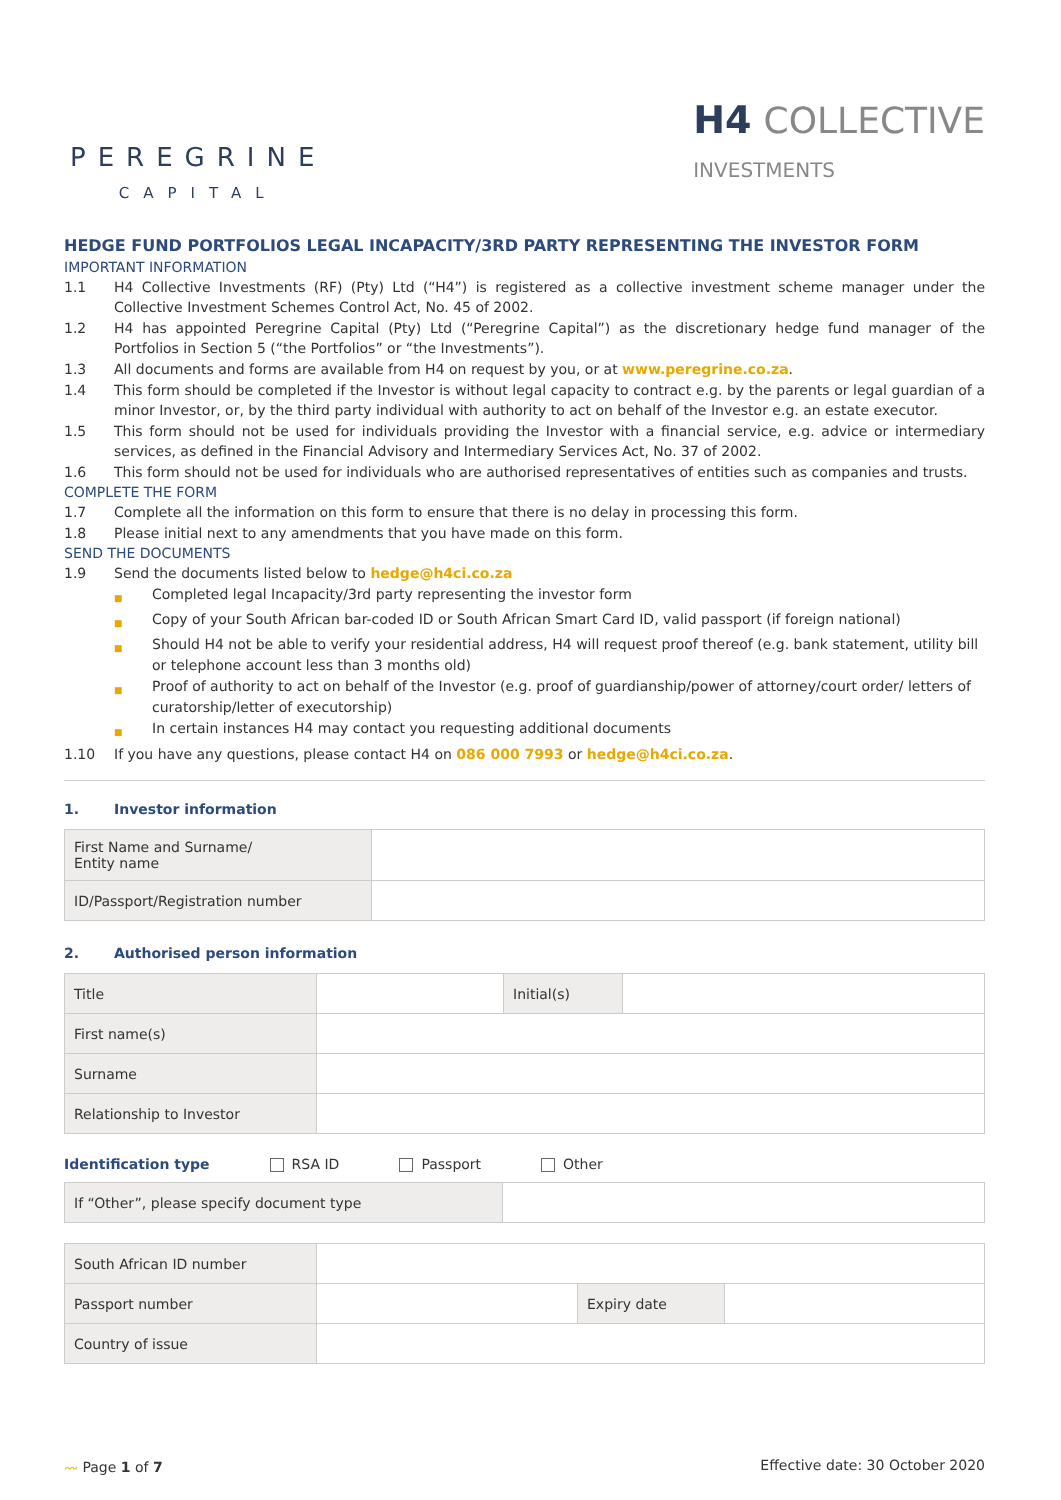PEREGRINE
CAPITAL
H4 COLLECTIVE
INVESTMENTS
HEDGE FUND PORTFOLIOS LEGAL INCAPACITY/3RD PARTY REPRESENTING THE INVESTOR FORM
IMPORTANT INFORMATION
1.1 H4 Collective Investments (RF) (Pty) Ltd (“H4”) is registered as a collective investment scheme manager under the Collective Investment Schemes Control Act, No. 45 of 2002.
1.2 H4 has appointed Peregrine Capital (Pty) Ltd (“Peregrine Capital”) as the discretionary hedge fund manager of the Portfolios in Section 5 (“the Portfolios” or “the Investments”).
1.3 All documents and forms are available from H4 on request by you, or at www.peregrine.co.za.
1.4 This form should be completed if the Investor is without legal capacity to contract e.g. by the parents or legal guardian of a minor Investor, or, by the third party individual with authority to act on behalf of the Investor e.g. an estate executor.
1.5 This form should not be used for individuals providing the Investor with a financial service, e.g. advice or intermediary services, as defined in the Financial Advisory and Intermediary Services Act, No. 37 of 2002.
1.6 This form should not be used for individuals who are authorised representatives of entities such as companies and trusts.
COMPLETE THE FORM
1.7 Complete all the information on this form to ensure that there is no delay in processing this form.
1.8 Please initial next to any amendments that you have made on this form.
SEND THE DOCUMENTS
1.9 Send the documents listed below to hedge@h4ci.co.za
■ Completed legal Incapacity/3rd party representing the investor form
■ Copy of your South African bar-coded ID or South African Smart Card ID, valid passport (if foreign national)
■ Should H4 not be able to verify your residential address, H4 will request proof thereof (e.g. bank statement, utility bill or telephone account less than 3 months old)
■ Proof of authority to act on behalf of the Investor (e.g. proof of guardianship/power of attorney/court order/ letters of curatorship/letter of executorship)
■ In certain instances H4 may contact you requesting additional documents
1.10 If you have any questions, please contact H4 on 086 000 7993 or hedge@h4ci.co.za.
1. Investor information
| First Name and Surname/ Entity name | |
| ID/Passport/Registration number | |
2. Authorised person information
| Title | | Initial(s) | |
| First name(s) | | | |
| Surname | | | |
| Relationship to Investor | | | |
Identification type RSA ID Passport Other
| If “Other”, please specify document type | |
| South African ID number | | | |
| Passport number | | Expiry date | |
| Country of issue | | | |
〰 Page 1 of 7 Effective date: 30 October 2020